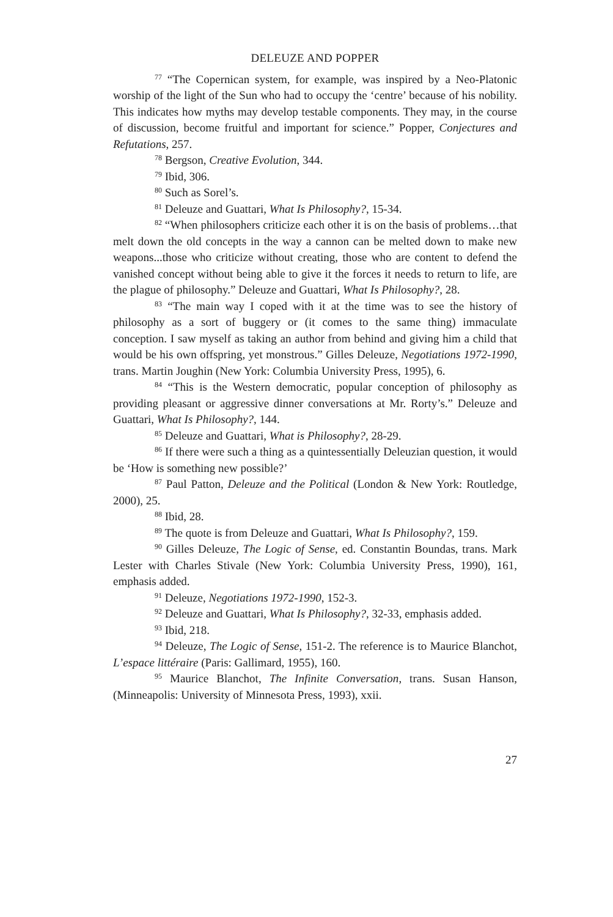DELEUZE AND POPPER
<sup>77</sup> “The Copernican system, for example, was inspired by a Neo-Platonic worship of the light of the Sun who had to occupy the ‘centre’ because of his nobility. This indicates how myths may develop testable components. They may, in the course of discussion, become fruitful and important for science.” Popper, Conjectures and Refutations, 257.
<sup>78</sup> Bergson, Creative Evolution, 344.
<sup>79</sup> Ibid, 306.
<sup>80</sup> Such as Sorel’s.
<sup>81</sup> Deleuze and Guattari, What Is Philosophy?, 15-34.
<sup>82</sup> “When philosophers criticize each other it is on the basis of problems…that melt down the old concepts in the way a cannon can be melted down to make new weapons...those who criticize without creating, those who are content to defend the vanished concept without being able to give it the forces it needs to return to life, are the plague of philosophy.” Deleuze and Guattari, What Is Philosophy?, 28.
<sup>83</sup> “The main way I coped with it at the time was to see the history of philosophy as a sort of buggery or (it comes to the same thing) immaculate conception. I saw myself as taking an author from behind and giving him a child that would be his own offspring, yet monstrous.” Gilles Deleuze, Negotiations 1972-1990, trans. Martin Joughin (New York: Columbia University Press, 1995), 6.
<sup>84</sup> “This is the Western democratic, popular conception of philosophy as providing pleasant or aggressive dinner conversations at Mr. Rorty’s.” Deleuze and Guattari, What Is Philosophy?, 144.
<sup>85</sup> Deleuze and Guattari, What is Philosophy?, 28-29.
<sup>86</sup> If there were such a thing as a quintessentially Deleuzian question, it would be ‘How is something new possible?’
<sup>87</sup> Paul Patton, Deleuze and the Political (London & New York: Routledge, 2000), 25.
<sup>88</sup> Ibid, 28.
<sup>89</sup> The quote is from Deleuze and Guattari, What Is Philosophy?, 159.
<sup>90</sup> Gilles Deleuze, The Logic of Sense, ed. Constantin Boundas, trans. Mark Lester with Charles Stivale (New York: Columbia University Press, 1990), 161, emphasis added.
<sup>91</sup> Deleuze, Negotiations 1972-1990, 152-3.
<sup>92</sup> Deleuze and Guattari, What Is Philosophy?, 32-33, emphasis added.
<sup>93</sup> Ibid, 218.
<sup>94</sup> Deleuze, The Logic of Sense, 151-2. The reference is to Maurice Blanchot, L’espace littéraire (Paris: Gallimard, 1955), 160.
<sup>95</sup> Maurice Blanchot, The Infinite Conversation, trans. Susan Hanson, (Minneapolis: University of Minnesota Press, 1993), xxii.
27